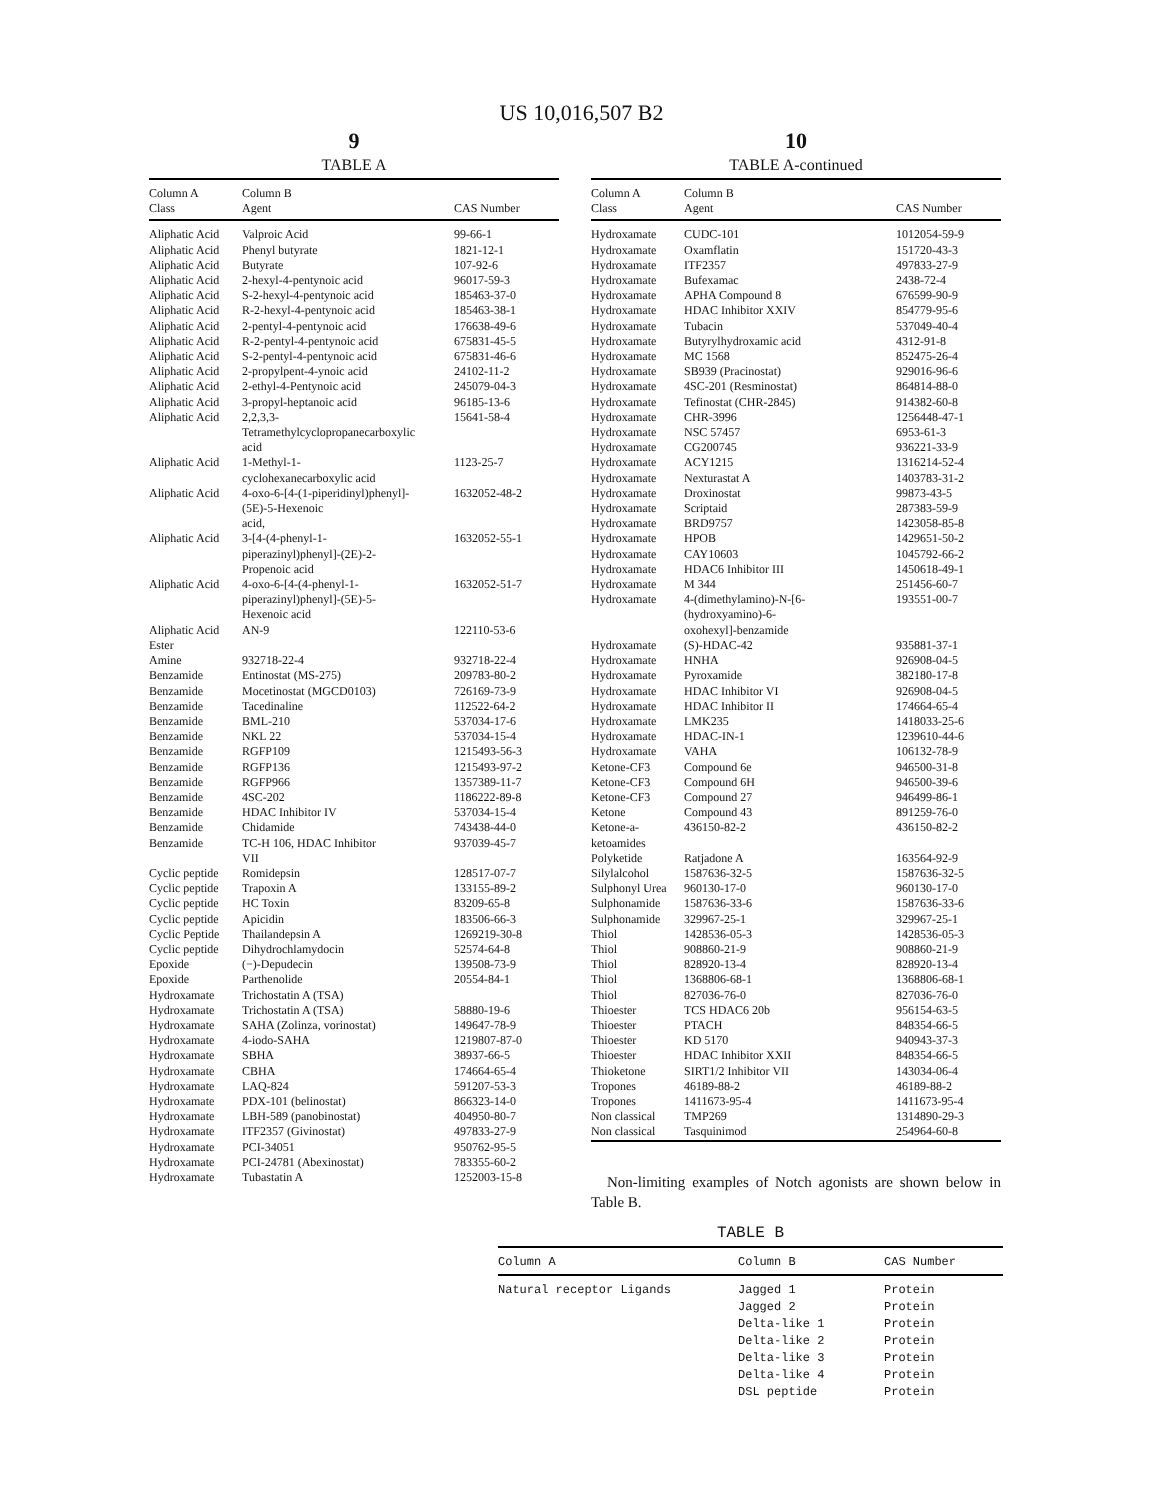US 10,016,507 B2
9
TABLE A
| Column A Class | Column B Agent | CAS Number |
| --- | --- | --- |
| Aliphatic Acid | Valproic Acid | 99-66-1 |
| Aliphatic Acid | Phenyl butyrate | 1821-12-1 |
| Aliphatic Acid | Butyrate | 107-92-6 |
| Aliphatic Acid | 2-hexyl-4-pentynoic acid | 96017-59-3 |
| Aliphatic Acid | S-2-hexyl-4-pentynoic acid | 185463-37-0 |
| Aliphatic Acid | R-2-hexyl-4-pentynoic acid | 185463-38-1 |
| Aliphatic Acid | 2-pentyl-4-pentynoic acid | 176638-49-6 |
| Aliphatic Acid | R-2-pentyl-4-pentynoic acid | 675831-45-5 |
| Aliphatic Acid | S-2-pentyl-4-pentynoic acid | 675831-46-6 |
| Aliphatic Acid | 2-propylpent-4-ynoic acid | 24102-11-2 |
| Aliphatic Acid | 2-ethyl-4-Pentynoic acid | 245079-04-3 |
| Aliphatic Acid | 3-propyl-heptanoic acid | 96185-13-6 |
| Aliphatic Acid | 2,2,3,3- Tetramethylcyclopropanecarboxylic acid | 15641-58-4 |
| Aliphatic Acid | 1-Methyl-1- cyclohexanecarboxylic acid | 1123-25-7 |
| Aliphatic Acid | 4-oxo-6-[4-(1-piperidinyl)phenyl]- (5E)-5-Hexenoic acid, | 1632052-48-2 |
| Aliphatic Acid | 3-[4-(4-phenyl-1- piperazinyl)phenyl]-(2E)-2- Propenoic acid | 1632052-55-1 |
| Aliphatic Acid | 4-oxo-6-[4-(4-phenyl-1- piperazinyl)phenyl]-(5E)-5- Hexenoic acid | 1632052-51-7 |
| Aliphatic Acid Ester | AN-9 | 122110-53-6 |
| Amine | 932718-22-4 | 932718-22-4 |
| Benzamide | Entinostat (MS-275) | 209783-80-2 |
| Benzamide | Mocetinostat (MGCD0103) | 726169-73-9 |
| Benzamide | Tacedinaline | 112522-64-2 |
| Benzamide | BML-210 | 537034-17-6 |
| Benzamide | NKL 22 | 537034-15-4 |
| Benzamide | RGFP109 | 1215493-56-3 |
| Benzamide | RGFP136 | 1215493-97-2 |
| Benzamide | RGFP966 | 1357389-11-7 |
| Benzamide | 4SC-202 | 1186222-89-8 |
| Benzamide | HDAC Inhibitor IV | 537034-15-4 |
| Benzamide | Chidamide | 743438-44-0 |
| Benzamide | TC-H 106, HDAC Inhibitor VII | 937039-45-7 |
| Cyclic peptide | Romidepsin | 128517-07-7 |
| Cyclic peptide | Trapoxin A | 133155-89-2 |
| Cyclic peptide | HC Toxin | 83209-65-8 |
| Cyclic peptide | Apicidin | 183506-66-3 |
| Cyclic Peptide | Thailandepsin A | 1269219-30-8 |
| Cyclic peptide | Dihydrochlamydocin | 52574-64-8 |
| Epoxide | (−)-Depudecin | 139508-73-9 |
| Epoxide | Parthenolide | 20554-84-1 |
| Hydroxamate | Trichostatin A (TSA) | |
| Hydroxamate | Trichostatin A (TSA) | 58880-19-6 |
| Hydroxamate | SAHA (Zolinza, vorinostat) | 149647-78-9 |
| Hydroxamate | 4-iodo-SAHA | 1219807-87-0 |
| Hydroxamate | SBHA | 38937-66-5 |
| Hydroxamate | CBHA | 174664-65-4 |
| Hydroxamate | LAQ-824 | 591207-53-3 |
| Hydroxamate | PDX-101 (belinostat) | 866323-14-0 |
| Hydroxamate | LBH-589 (panobinostat) | 404950-80-7 |
| Hydroxamate | ITF2357 (Givinostat) | 497833-27-9 |
| Hydroxamate | PCI-34051 | 950762-95-5 |
| Hydroxamate | PCI-24781 (Abexinostat) | 783355-60-2 |
| Hydroxamate | Tubastatin A | 1252003-15-8 |
10
TABLE A-continued
| Column A Class | Column B Agent | CAS Number |
| --- | --- | --- |
| Hydroxamate | CUDC-101 | 1012054-59-9 |
| Hydroxamate | Oxamflatin | 151720-43-3 |
| Hydroxamate | ITF2357 | 497833-27-9 |
| Hydroxamate | Bufexamac | 2438-72-4 |
| Hydroxamate | APHA Compound 8 | 676599-90-9 |
| Hydroxamate | HDAC Inhibitor XXIV | 854779-95-6 |
| Hydroxamate | Tubacin | 537049-40-4 |
| Hydroxamate | Butyrylhydroxamic acid | 4312-91-8 |
| Hydroxamate | MC 1568 | 852475-26-4 |
| Hydroxamate | SB939 (Pracinostat) | 929016-96-6 |
| Hydroxamate | 4SC-201 (Resminostat) | 864814-88-0 |
| Hydroxamate | Tefinostat (CHR-2845) | 914382-60-8 |
| Hydroxamate | CHR-3996 | 1256448-47-1 |
| Hydroxamate | NSC 57457 | 6953-61-3 |
| Hydroxamate | CG200745 | 936221-33-9 |
| Hydroxamate | ACY1215 | 1316214-52-4 |
| Hydroxamate | Nexturastat A | 1403783-31-2 |
| Hydroxamate | Droxinostat | 99873-43-5 |
| Hydroxamate | Scriptaid | 287383-59-9 |
| Hydroxamate | BRD9757 | 1423058-85-8 |
| Hydroxamate | HPOB | 1429651-50-2 |
| Hydroxamate | CAY10603 | 1045792-66-2 |
| Hydroxamate | HDAC6 Inhibitor III | 1450618-49-1 |
| Hydroxamate | M 344 | 251456-60-7 |
| Hydroxamate | 4-(dimethylamino)-N-[6- (hydroxyamino)-6- oxohexyl]-benzamide | 193551-00-7 |
| Hydroxamate | (S)-HDAC-42 | 935881-37-1 |
| Hydroxamate | HNHA | 926908-04-5 |
| Hydroxamate | Pyroxamide | 382180-17-8 |
| Hydroxamate | HDAC Inhibitor VI | 926908-04-5 |
| Hydroxamate | HDAC Inhibitor II | 174664-65-4 |
| Hydroxamate | LMK235 | 1418033-25-6 |
| Hydroxamate | HDAC-IN-1 | 1239610-44-6 |
| Hydroxamate | VAHA | 106132-78-9 |
| Ketone-CF3 | Compound 6e | 946500-31-8 |
| Ketone-CF3 | Compound 6H | 946500-39-6 |
| Ketone-CF3 | Compound 27 | 946499-86-1 |
| Ketone | Compound 43 | 891259-76-0 |
| Ketone-a- ketoamides | 436150-82-2 | 436150-82-2 |
| Polyketide | Ratjadone A | 163564-92-9 |
| Silylalcohol | 1587636-32-5 | 1587636-32-5 |
| Sulphonyl Urea | 960130-17-0 | 960130-17-0 |
| Sulphonamide | 1587636-33-6 | 1587636-33-6 |
| Sulphonamide | 329967-25-1 | 329967-25-1 |
| Thiol | 1428536-05-3 | 1428536-05-3 |
| Thiol | 908860-21-9 | 908860-21-9 |
| Thiol | 828920-13-4 | 828920-13-4 |
| Thiol | 1368806-68-1 | 1368806-68-1 |
| Thiol | 827036-76-0 | 827036-76-0 |
| Thioester | TCS HDAC6 20b | 956154-63-5 |
| Thioester | PTACH | 848354-66-5 |
| Thioester | KD 5170 | 940943-37-3 |
| Thioester | HDAC Inhibitor XXII | 848354-66-5 |
| Thioketone | SIRT1/2 Inhibitor VII | 143034-06-4 |
| Tropones | 46189-88-2 | 46189-88-2 |
| Tropones | 1411673-95-4 | 1411673-95-4 |
| Non classical | TMP269 | 1314890-29-3 |
| Non classical | Tasquinimod | 254964-60-8 |
Non-limiting examples of Notch agonists are shown below in Table B.
TABLE B
| Column A | Column B | CAS Number |
| --- | --- | --- |
| Natural receptor Ligands | Jagged 1 | Protein |
| | Jagged 2 | Protein |
| | Delta-like 1 | Protein |
| | Delta-like 2 | Protein |
| | Delta-like 3 | Protein |
| | Delta-like 4 | Protein |
| | DSL peptide | Protein |